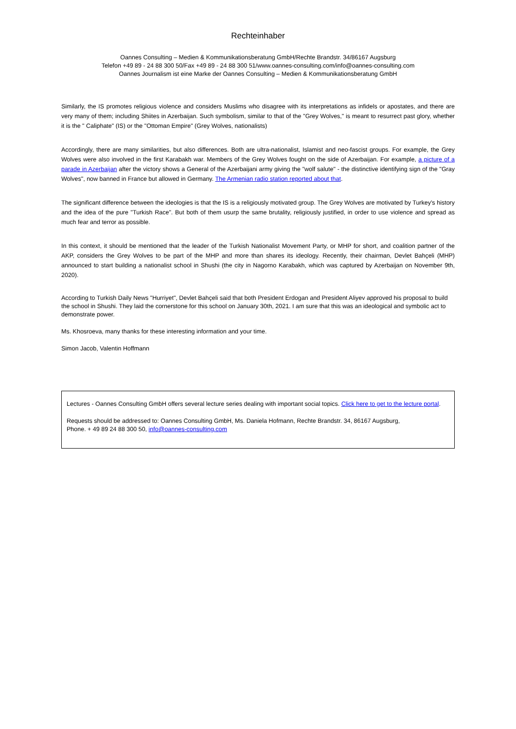Rechteinhaber
Oannes Consulting – Medien & Kommunikationsberatung GmbH/Rechte Brandstr. 34/86167 Augsburg
Telefon +49 89 - 24 88 300 50/Fax +49 89 - 24 88 300 51/www.oannes-consulting.com/info@oannes-consulting.com
Oannes Journalism ist eine Marke der Oannes Consulting – Medien & Kommunikationsberatung GmbH
Similarly, the IS promotes religious violence and considers Muslims who disagree with its interpretations as infidels or apostates, and there are very many of them; including Shiites in Azerbaijan. Such symbolism, similar to that of the "Grey Wolves," is meant to resurrect past glory, whether it is the " Caliphate" (IS) or the "Ottoman Empire" (Grey Wolves, nationalists)
Accordingly, there are many similarities, but also differences. Both are ultra-nationalist, Islamist and neo-fascist groups. For example, the Grey Wolves were also involved in the first Karabakh war. Members of the Grey Wolves fought on the side of Azerbaijan. For example, a picture of a parade in Azerbaijan after the victory shows a General of the Azerbaijani army giving the "wolf salute" - the distinctive identifying sign of the "Gray Wolves", now banned in France but allowed in Germany. The Armenian radio station reported about that.
The significant difference between the ideologies is that the IS is a religiously motivated group. The Grey Wolves are motivated by Turkey's history and the idea of the pure "Turkish Race". But both of them usurp the same brutality, religiously justified, in order to use violence and spread as much fear and terror as possible.
In this context, it should be mentioned that the leader of the Turkish Nationalist Movement Party, or MHP for short, and coalition partner of the AKP, considers the Grey Wolves to be part of the MHP and more than shares its ideology. Recently, their chairman, Devlet Bahçeli (MHP) announced to start building a nationalist school in Shushi (the city in Nagorno Karabakh, which was captured by Azerbaijan on November 9th, 2020).
According to Turkish Daily News "Hurriyet", Devlet Bahçeli said that both President Erdogan and President Aliyev approved his proposal to build the school in Shushi. They laid the cornerstone for this school on January 30th, 2021. I am sure that this was an ideological and symbolic act to demonstrate power.
Ms. Khosroeva, many thanks for these interesting information and your time.
Simon Jacob, Valentin Hoffmann
Lectures - Oannes Consulting GmbH offers several lecture series dealing with important social topics. Click here to get to the lecture portal.
Requests should be addressed to: Oannes Consulting GmbH, Ms. Daniela Hofmann, Rechte Brandstr. 34, 86167 Augsburg,
Phone. + 49 89 24 88 300 50, info@oannes-consulting.com